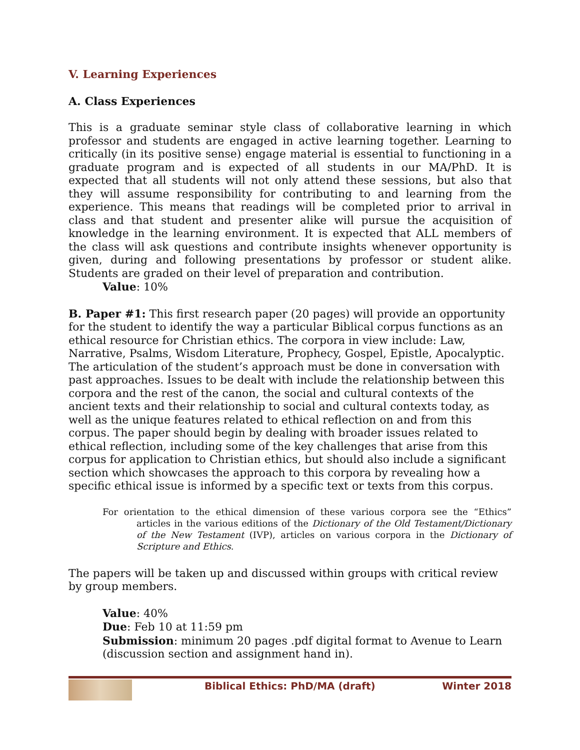V. Learning Experiences
A. Class Experiences
This is a graduate seminar style class of collaborative learning in which professor and students are engaged in active learning together. Learning to critically (in its positive sense) engage material is essential to functioning in a graduate program and is expected of all students in our MA/PhD. It is expected that all students will not only attend these sessions, but also that they will assume responsibility for contributing to and learning from the experience. This means that readings will be completed prior to arrival in class and that student and presenter alike will pursue the acquisition of knowledge in the learning environment. It is expected that ALL members of the class will ask questions and contribute insights whenever opportunity is given, during and following presentations by professor or student alike. Students are graded on their level of preparation and contribution.
Value: 10%
B. Paper #1: This first research paper (20 pages) will provide an opportunity for the student to identify the way a particular Biblical corpus functions as an ethical resource for Christian ethics. The corpora in view include: Law, Narrative, Psalms, Wisdom Literature, Prophecy, Gospel, Epistle, Apocalyptic. The articulation of the student’s approach must be done in conversation with past approaches. Issues to be dealt with include the relationship between this corpora and the rest of the canon, the social and cultural contexts of the ancient texts and their relationship to social and cultural contexts today, as well as the unique features related to ethical reflection on and from this corpus. The paper should begin by dealing with broader issues related to ethical reflection, including some of the key challenges that arise from this corpus for application to Christian ethics, but should also include a significant section which showcases the approach to this corpora by revealing how a specific ethical issue is informed by a specific text or texts from this corpus.
For orientation to the ethical dimension of these various corpora see the “Ethics” articles in the various editions of the Dictionary of the Old Testament/Dictionary of the New Testament (IVP), articles on various corpora in the Dictionary of Scripture and Ethics.
The papers will be taken up and discussed within groups with critical review by group members.
Value: 40%
Due: Feb 10 at 11:59 pm
Submission: minimum 20 pages .pdf digital format to Avenue to Learn (discussion section and assignment hand in).
Biblical Ethics: PhD/MA (draft)
Winter 2018